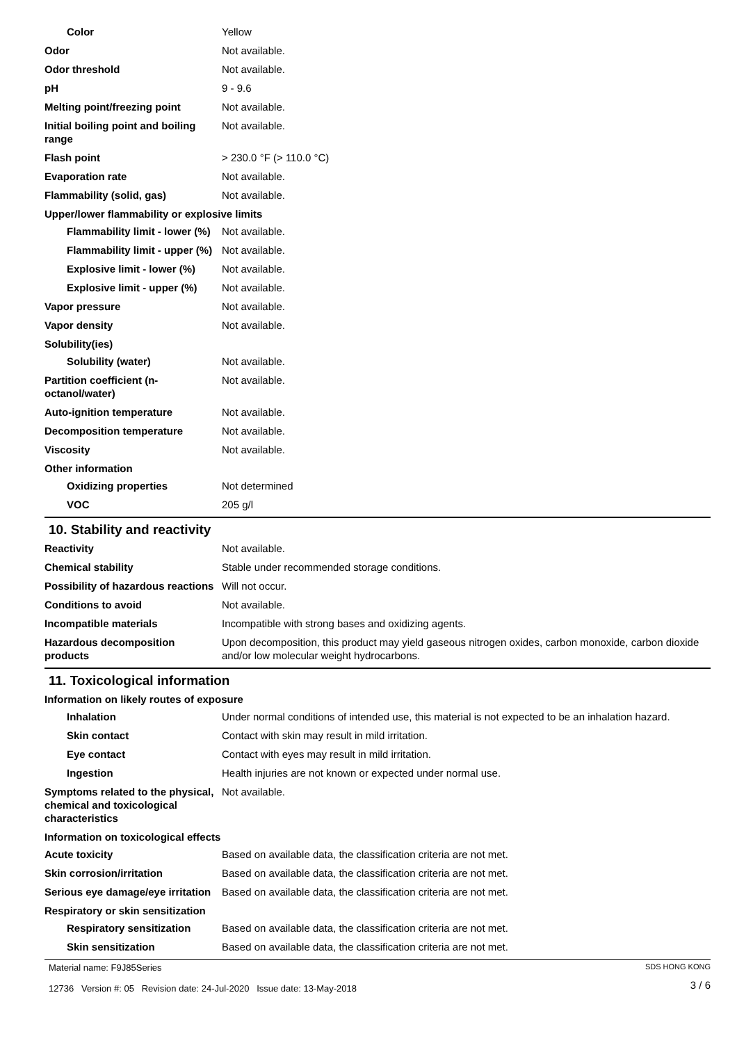Color Yellow
Odor Not available.
Odor threshold Not available.
pH 9 - 9.6
Melting point/freezing point Not available.
Initial boiling point and boiling range
Not available.
Flash point > 230.0 °F (> 110.0 °C)
Evaporation rate Not available.
Flammability (solid, gas) Not available.
Upper/lower flammability or explosive limits
Flammability limit - lower (%)
Not available.
Flammability limit - upper (%)
Not available.
Explosive limit - lower (%)
Not available.
Explosive limit - upper (%)
Not available.
Vapor pressure Not available.
Vapor density Not available.
Solubility(ies)
Solubility (water) Not available.
Partition coefficient (n-octanol/water)
Not available.
Auto-ignition temperature Not available.
Decomposition temperature Not available.
Viscosity Not available.
Other information
Oxidizing properties Not determined
VOC 205 g/l
10. Stability and reactivity
Reactivity Not available.
Chemical stability Stable under recommended storage conditions.
Possibility of hazardous reactions
Will not occur.
Conditions to avoid Not available.
Incompatible materials Incompatible with strong bases and oxidizing agents.
Hazardous decomposition products
Upon decomposition, this product may yield gaseous nitrogen oxides, carbon monoxide, carbon dioxide and/or low molecular weight hydrocarbons.
11. Toxicological information
Information on likely routes of exposure
Inhalation Under normal conditions of intended use, this material is not expected to be an inhalation hazard.
Skin contact Contact with skin may result in mild irritation.
Eye contact Contact with eyes may result in mild irritation.
Ingestion Health injuries are not known or expected under normal use.
Symptoms related to the physical, chemical and toxicological characteristics
Not available.
Information on toxicological effects
Acute toxicity Based on available data, the classification criteria are not met.
Skin corrosion/irritation Based on available data, the classification criteria are not met.
Serious eye damage/eye irritation
Based on available data, the classification criteria are not met.
Respiratory or skin sensitization
Respiratory sensitization
Based on available data, the classification criteria are not met.
Skin sensitization Based on available data, the classification criteria are not met.
Material name: F9J85Series
12736 Version #: 05 Revision date: 24-Jul-2020 Issue date: 13-May-2018
SDS HONG KONG
3 / 6